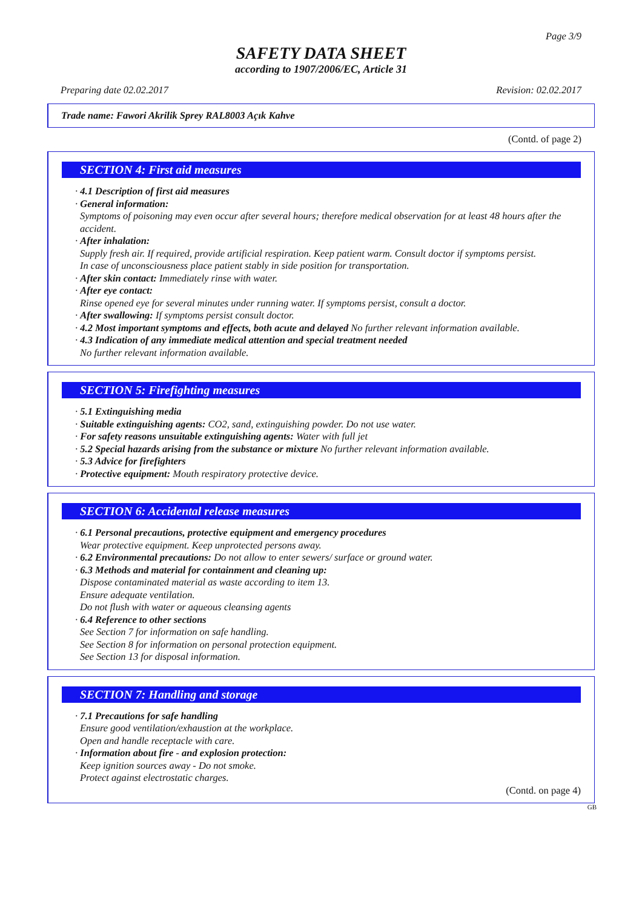Page 3/9
SAFETY DATA SHEET
according to 1907/2006/EC, Article 31
Preparing date 02.02.2017 Revision: 02.02.2017
Trade name: Fawori Akrilik Sprey RAL8003 Açık Kahve
(Contd. of page 2)
SECTION 4: First aid measures
· 4.1 Description of first aid measures
· General information:
Symptoms of poisoning may even occur after several hours; therefore medical observation for at least 48 hours after the accident.
· After inhalation:
Supply fresh air. If required, provide artificial respiration. Keep patient warm. Consult doctor if symptoms persist.
In case of unconsciousness place patient stably in side position for transportation.
· After skin contact: Immediately rinse with water.
· After eye contact:
Rinse opened eye for several minutes under running water. If symptoms persist, consult a doctor.
· After swallowing: If symptoms persist consult doctor.
· 4.2 Most important symptoms and effects, both acute and delayed No further relevant information available.
· 4.3 Indication of any immediate medical attention and special treatment needed
No further relevant information available.
SECTION 5: Firefighting measures
· 5.1 Extinguishing media
· Suitable extinguishing agents: CO2, sand, extinguishing powder. Do not use water.
· For safety reasons unsuitable extinguishing agents: Water with full jet
· 5.2 Special hazards arising from the substance or mixture No further relevant information available.
· 5.3 Advice for firefighters
· Protective equipment: Mouth respiratory protective device.
SECTION 6: Accidental release measures
· 6.1 Personal precautions, protective equipment and emergency procedures
Wear protective equipment. Keep unprotected persons away.
· 6.2 Environmental precautions: Do not allow to enter sewers/ surface or ground water.
· 6.3 Methods and material for containment and cleaning up:
Dispose contaminated material as waste according to item 13.
Ensure adequate ventilation.
Do not flush with water or aqueous cleansing agents
· 6.4 Reference to other sections
See Section 7 for information on safe handling.
See Section 8 for information on personal protection equipment.
See Section 13 for disposal information.
SECTION 7: Handling and storage
· 7.1 Precautions for safe handling
Ensure good ventilation/exhaustion at the workplace.
Open and handle receptacle with care.
· Information about fire - and explosion protection:
Keep ignition sources away - Do not smoke.
Protect against electrostatic charges.
(Contd. on page 4)
GB